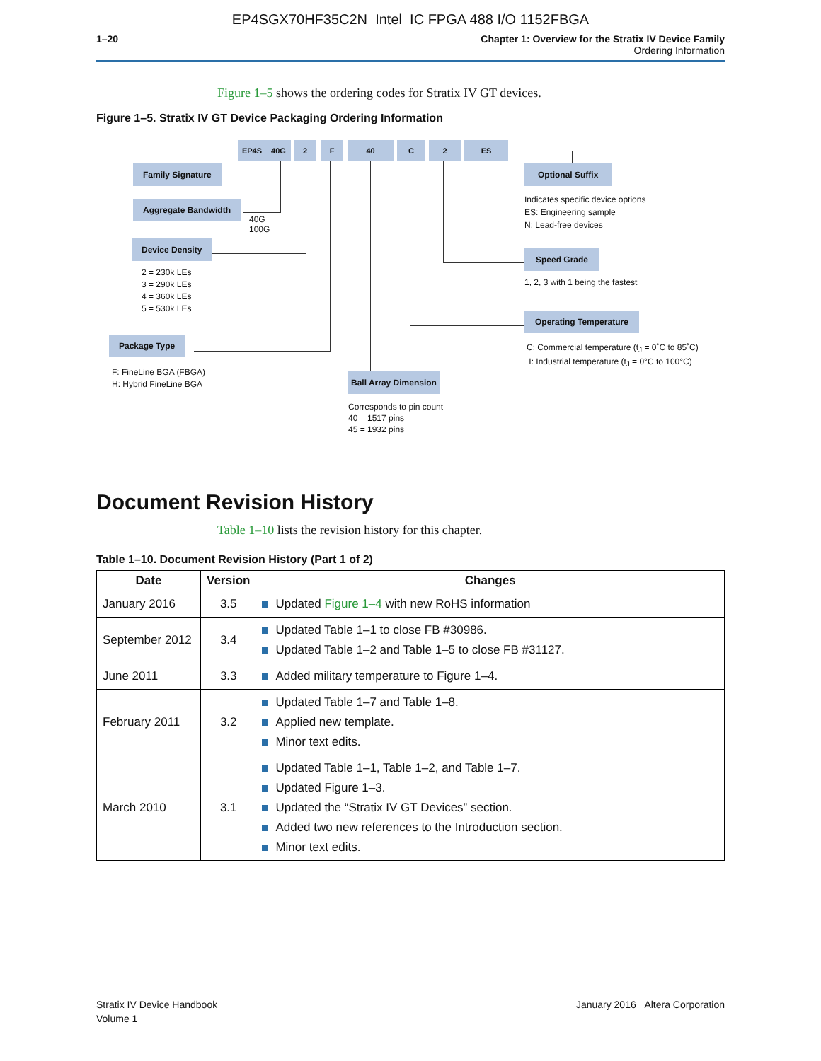EP4SGX70HF35C2N Intel IC FPGA 488 I/O 1152FBGA
1–20 Chapter 1: Overview for the Stratix IV Device Family
Ordering Information
Figure 1–5 shows the ordering codes for Stratix IV GT devices.
Figure 1–5. Stratix IV GT Device Packaging Ordering Information
EP4S 40G 2 F 40 C 2 ES
Family Signature
Aggregate Bandwidth
40G
100G
Device Density
2 = 230k LEs
3 = 290k LEs
4 = 360k LEs
5 = 530k LEs
Package Type
F: FineLine BGA (FBGA)
H: Hybrid FineLine BGA
Ball Array Dimension
Corresponds to pin count
40 = 1517 pins
45 = 1932 pins
Optional Suffix
Indicates specific device options
ES: Engineering sample
N: Lead-free devices
Speed Grade
1, 2, 3 with 1 being the fastest
Operating Temperature
C: Commercial temperature (t<sub>J</sub> = 0˚C to 85˚C)
I: Industrial temperature (t<sub>J</sub> = 0°C to 100°C)
Document Revision History
Table 1–10 lists the revision history for this chapter.
Table 1–10. Document Revision History (Part 1 of 2)
| Date | Version | Changes |
| --- | --- | --- |
| January 2016 | 3.5 | Updated Figure 1–4 with new RoHS information |
| September 2012 | 3.4 | Updated Table 1–1 to close FB #30986. Updated Table 1–2 and Table 1–5 to close FB #31127. |
| June 2011 | 3.3 | Added military temperature to Figure 1–4. |
| February 2011 | 3.2 | Updated Table 1–7 and Table 1–8. Applied new template. Minor text edits. |
| March 2010 | 3.1 | Updated Table 1–1, Table 1–2, and Table 1–7. Updated Figure 1–3. Updated the “Stratix IV GT Devices” section. Added two new references to the Introduction section. Minor text edits. |
Stratix IV Device Handbook
Volume 1
January 2016 Altera Corporation